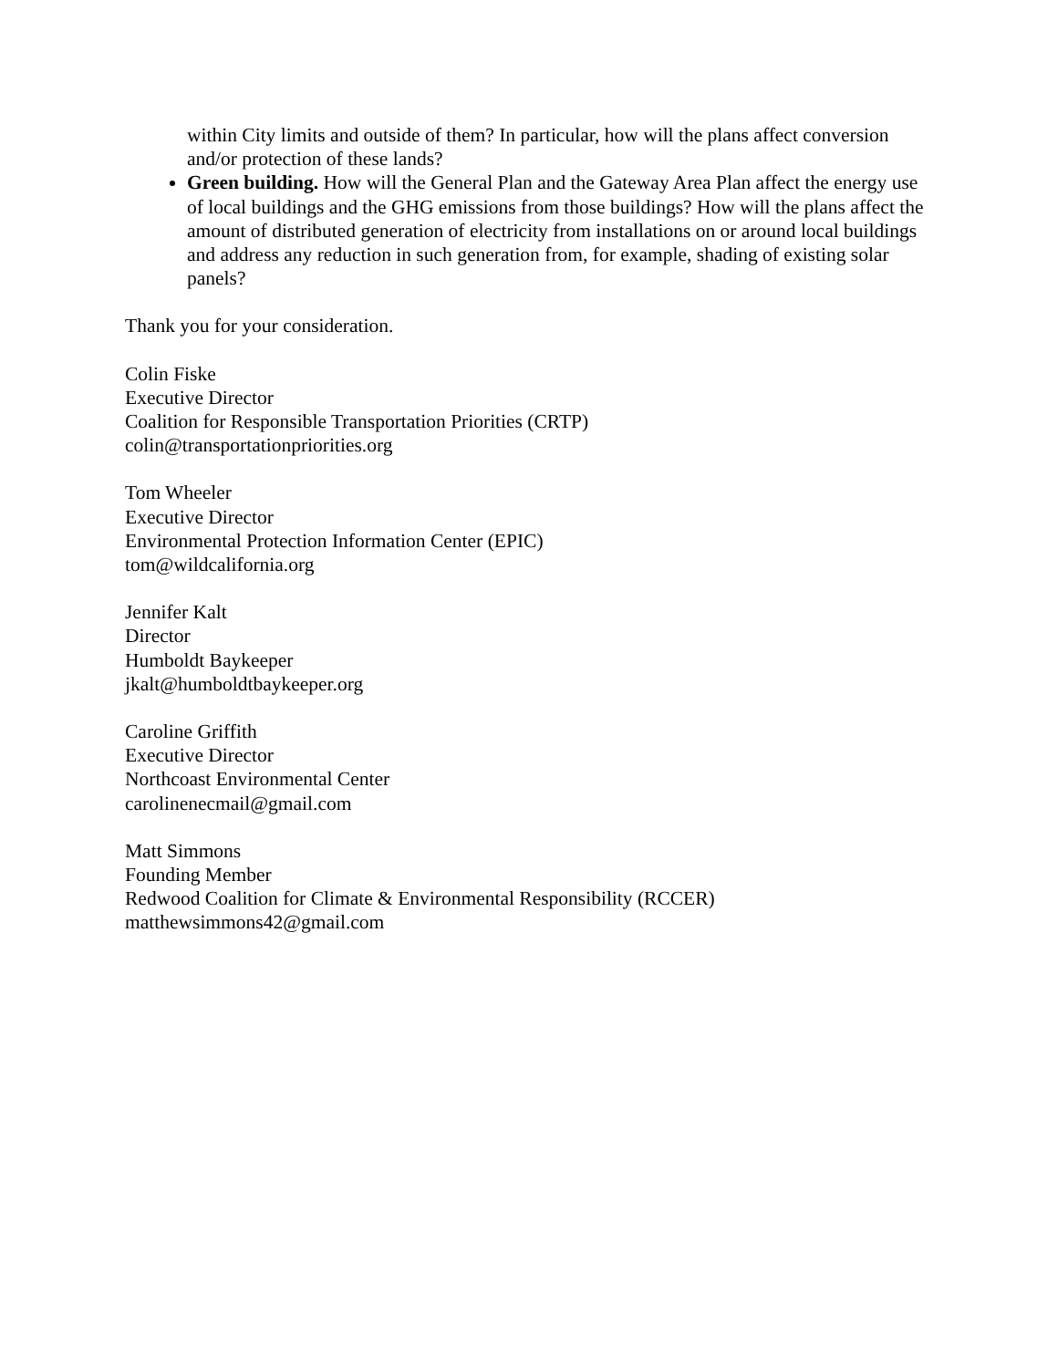within City limits and outside of them? In particular, how will the plans affect conversion and/or protection of these lands?
Green building. How will the General Plan and the Gateway Area Plan affect the energy use of local buildings and the GHG emissions from those buildings? How will the plans affect the amount of distributed generation of electricity from installations on or around local buildings and address any reduction in such generation from, for example, shading of existing solar panels?
Thank you for your consideration.
Colin Fiske
Executive Director
Coalition for Responsible Transportation Priorities (CRTP)
colin@transportationpriorities.org
Tom Wheeler
Executive Director
Environmental Protection Information Center (EPIC)
tom@wildcalifornia.org
Jennifer Kalt
Director
Humboldt Baykeeper
jkalt@humboldtbaykeeper.org
Caroline Griffith
Executive Director
Northcoast Environmental Center
carolinenecmail@gmail.com
Matt Simmons
Founding Member
Redwood Coalition for Climate & Environmental Responsibility (RCCER)
matthewsimmons42@gmail.com